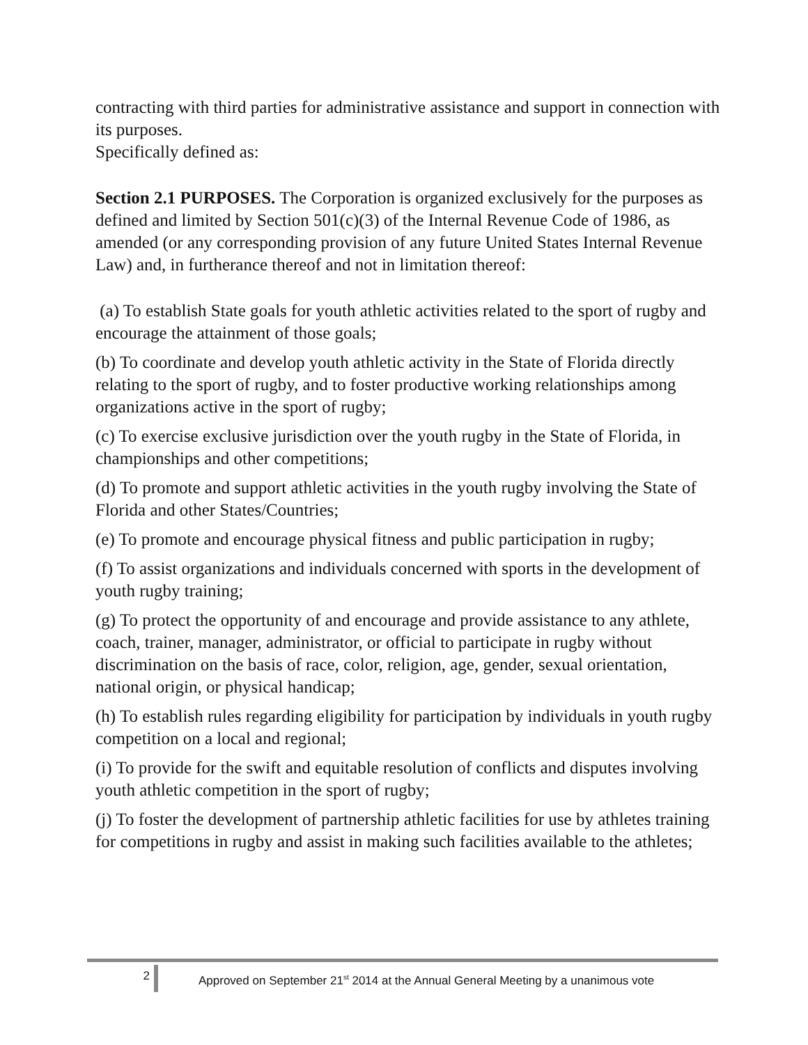contracting with third parties for administrative assistance and support in connection with its purposes.
Specifically defined as:
Section 2.1 PURPOSES. The Corporation is organized exclusively for the purposes as defined and limited by Section 501(c)(3) of the Internal Revenue Code of 1986, as amended (or any corresponding provision of any future United States Internal Revenue Law) and, in furtherance thereof and not in limitation thereof:
(a) To establish State goals for youth athletic activities related to the sport of rugby and encourage the attainment of those goals;
(b) To coordinate and develop youth athletic activity in the State of Florida directly relating to the sport of rugby, and to foster productive working relationships among organizations active in the sport of rugby;
(c) To exercise exclusive jurisdiction over the youth rugby in the State of Florida, in championships and other competitions;
(d) To promote and support athletic activities in the youth rugby involving the State of Florida and other States/Countries;
(e) To promote and encourage physical fitness and public participation in rugby;
(f) To assist organizations and individuals concerned with sports in the development of youth rugby training;
(g) To protect the opportunity of and encourage and provide assistance to any athlete, coach, trainer, manager, administrator, or official to participate in rugby without discrimination on the basis of race, color, religion, age, gender, sexual orientation, national origin, or physical handicap;
(h) To establish rules regarding eligibility for participation by individuals in youth rugby competition on a local and regional;
(i) To provide for the swift and equitable resolution of conflicts and disputes involving youth athletic competition in the sport of rugby;
(j) To foster the development of partnership athletic facilities for use by athletes training for competitions in rugby and assist in making such facilities available to the athletes;
2 Approved on September 21<sup>st</sup> 2014 at the Annual General Meeting by a unanimous vote